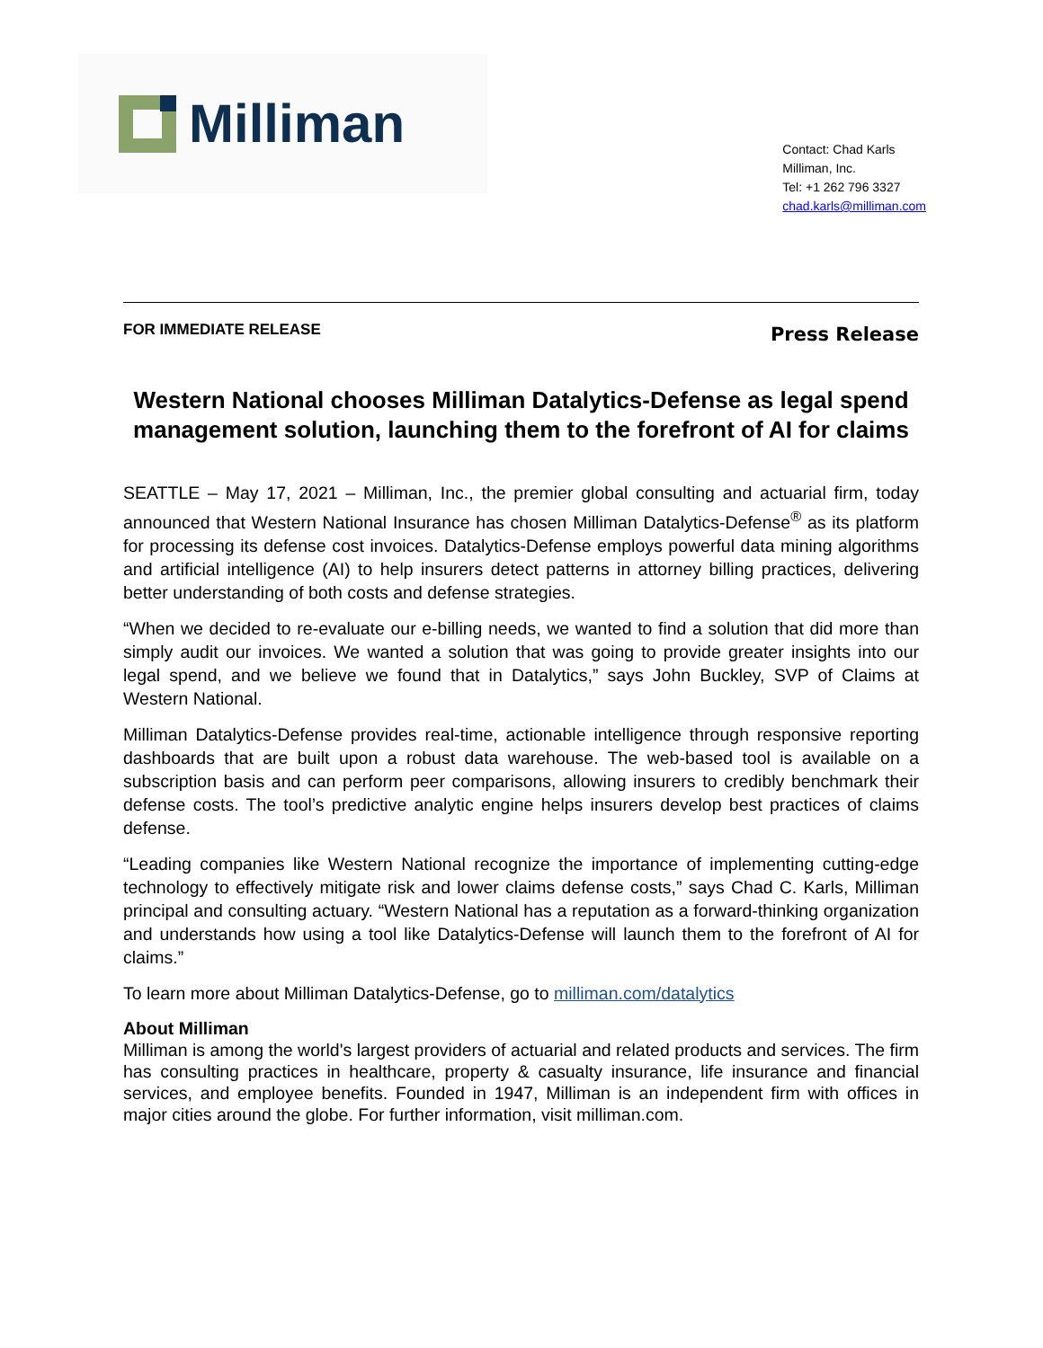Milliman
Contact: Chad Karls
Milliman, Inc.
Tel: +1 262 796 3327
chad.karls@milliman.com
FOR IMMEDIATE RELEASE Press Release
Western National chooses Milliman Datalytics-Defense as legal spend management solution, launching them to the forefront of AI for claims
SEATTLE – May 17, 2021 – Milliman, Inc., the premier global consulting and actuarial firm, today announced that Western National Insurance has chosen Milliman Datalytics-Defense<sup>®</sup> as its platform for processing its defense cost invoices. Datalytics-Defense employs powerful data mining algorithms and artificial intelligence (AI) to help insurers detect patterns in attorney billing practices, delivering better understanding of both costs and defense strategies.
“When we decided to re-evaluate our e-billing needs, we wanted to find a solution that did more than simply audit our invoices. We wanted a solution that was going to provide greater insights into our legal spend, and we believe we found that in Datalytics,” says John Buckley, SVP of Claims at Western National.
Milliman Datalytics-Defense provides real-time, actionable intelligence through responsive reporting dashboards that are built upon a robust data warehouse. The web-based tool is available on a subscription basis and can perform peer comparisons, allowing insurers to credibly benchmark their defense costs. The tool’s predictive analytic engine helps insurers develop best practices of claims defense.
“Leading companies like Western National recognize the importance of implementing cutting-edge technology to effectively mitigate risk and lower claims defense costs,” says Chad C. Karls, Milliman principal and consulting actuary. “Western National has a reputation as a forward-thinking organization and understands how using a tool like Datalytics-Defense will launch them to the forefront of AI for claims.”
To learn more about Milliman Datalytics-Defense, go to milliman.com/datalytics
About Milliman
Milliman is among the world's largest providers of actuarial and related products and services. The firm has consulting practices in healthcare, property & casualty insurance, life insurance and financial services, and employee benefits. Founded in 1947, Milliman is an independent firm with offices in major cities around the globe. For further information, visit milliman.com.